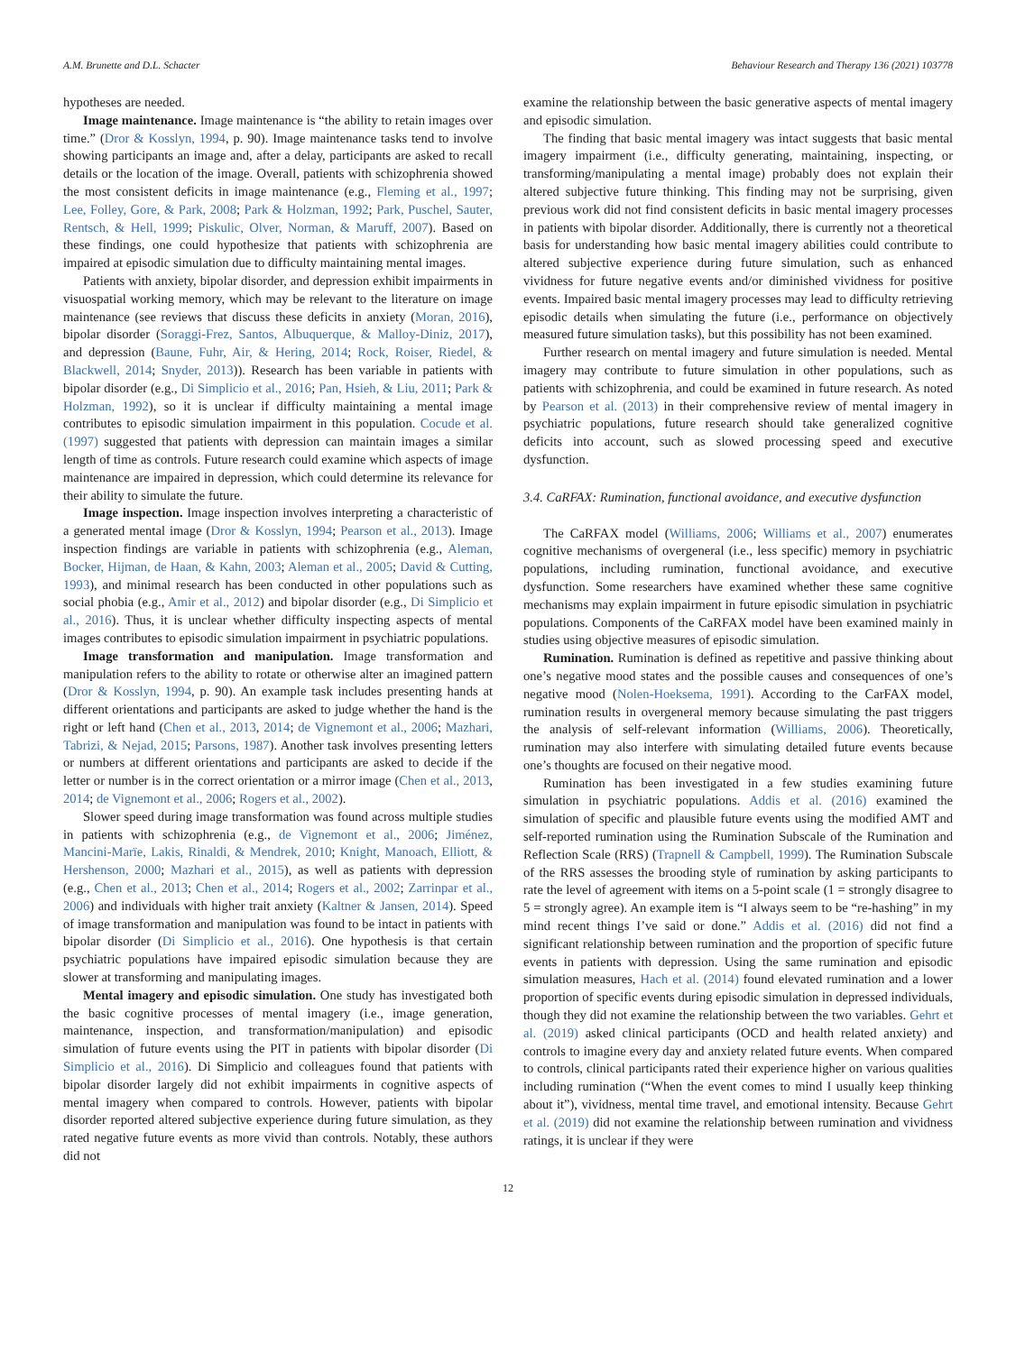A.M. Brunette and D.L. Schacter Behaviour Research and Therapy 136 (2021) 103778
hypotheses are needed.
Image maintenance. Image maintenance is “the ability to retain images over time.” (Dror & Kosslyn, 1994, p. 90). Image maintenance tasks tend to involve showing participants an image and, after a delay, participants are asked to recall details or the location of the image. Overall, patients with schizophrenia showed the most consistent deficits in image maintenance (e.g., Fleming et al., 1997; Lee, Folley, Gore, & Park, 2008; Park & Holzman, 1992; Park, Puschel, Sauter, Rentsch, & Hell, 1999; Piskulic, Olver, Norman, & Maruff, 2007). Based on these findings, one could hypothesize that patients with schizophrenia are impaired at episodic simulation due to difficulty maintaining mental images.
Patients with anxiety, bipolar disorder, and depression exhibit impairments in visuospatial working memory, which may be relevant to the literature on image maintenance (see reviews that discuss these deficits in anxiety (Moran, 2016), bipolar disorder (Soraggi-Frez, Santos, Albuquerque, & Malloy-Diniz, 2017), and depression (Baune, Fuhr, Air, & Hering, 2014; Rock, Roiser, Riedel, & Blackwell, 2014; Snyder, 2013)). Research has been variable in patients with bipolar disorder (e.g., Di Simplicio et al., 2016; Pan, Hsieh, & Liu, 2011; Park & Holzman, 1992), so it is unclear if difficulty maintaining a mental image contributes to episodic simulation impairment in this population. Cocude et al. (1997) suggested that patients with depression can maintain images a similar length of time as controls. Future research could examine which aspects of image maintenance are impaired in depression, which could determine its relevance for their ability to simulate the future.
Image inspection. Image inspection involves interpreting a characteristic of a generated mental image (Dror & Kosslyn, 1994; Pearson et al., 2013). Image inspection findings are variable in patients with schizophrenia (e.g., Aleman, Bocker, Hijman, de Haan, & Kahn, 2003; Aleman et al., 2005; David & Cutting, 1993), and minimal research has been conducted in other populations such as social phobia (e.g., Amir et al., 2012) and bipolar disorder (e.g., Di Simplicio et al., 2016). Thus, it is unclear whether difficulty inspecting aspects of mental images contributes to episodic simulation impairment in psychiatric populations.
Image transformation and manipulation. Image transformation and manipulation refers to the ability to rotate or otherwise alter an imagined pattern (Dror & Kosslyn, 1994, p. 90). An example task includes presenting hands at different orientations and participants are asked to judge whether the hand is the right or left hand (Chen et al., 2013, 2014; de Vignemont et al., 2006; Mazhari, Tabrizi, & Nejad, 2015; Parsons, 1987). Another task involves presenting letters or numbers at different orientations and participants are asked to decide if the letter or number is in the correct orientation or a mirror image (Chen et al., 2013, 2014; de Vignemont et al., 2006; Rogers et al., 2002).
Slower speed during image transformation was found across multiple studies in patients with schizophrenia (e.g., de Vignemont et al., 2006; Jiménez, Mancini-Marïe, Lakis, Rinaldi, & Mendrek, 2010; Knight, Manoach, Elliott, & Hershenson, 2000; Mazhari et al., 2015), as well as patients with depression (e.g., Chen et al., 2013; Chen et al., 2014; Rogers et al., 2002; Zarrinpar et al., 2006) and individuals with higher trait anxiety (Kaltner & Jansen, 2014). Speed of image transformation and manipulation was found to be intact in patients with bipolar disorder (Di Simplicio et al., 2016). One hypothesis is that certain psychiatric populations have impaired episodic simulation because they are slower at transforming and manipulating images.
Mental imagery and episodic simulation. One study has investigated both the basic cognitive processes of mental imagery (i.e., image generation, maintenance, inspection, and transformation/manipulation) and episodic simulation of future events using the PIT in patients with bipolar disorder (Di Simplicio et al., 2016). Di Simplicio and colleagues found that patients with bipolar disorder largely did not exhibit impairments in cognitive aspects of mental imagery when compared to controls. However, patients with bipolar disorder reported altered subjective experience during future simulation, as they rated negative future events as more vivid than controls. Notably, these authors did not
examine the relationship between the basic generative aspects of mental imagery and episodic simulation.
The finding that basic mental imagery was intact suggests that basic mental imagery impairment (i.e., difficulty generating, maintaining, inspecting, or transforming/manipulating a mental image) probably does not explain their altered subjective future thinking. This finding may not be surprising, given previous work did not find consistent deficits in basic mental imagery processes in patients with bipolar disorder. Additionally, there is currently not a theoretical basis for understanding how basic mental imagery abilities could contribute to altered subjective experience during future simulation, such as enhanced vividness for future negative events and/or diminished vividness for positive events. Impaired basic mental imagery processes may lead to difficulty retrieving episodic details when simulating the future (i.e., performance on objectively measured future simulation tasks), but this possibility has not been examined.
Further research on mental imagery and future simulation is needed. Mental imagery may contribute to future simulation in other populations, such as patients with schizophrenia, and could be examined in future research. As noted by Pearson et al. (2013) in their comprehensive review of mental imagery in psychiatric populations, future research should take generalized cognitive deficits into account, such as slowed processing speed and executive dysfunction.
3.4. CaRFAX: Rumination, functional avoidance, and executive dysfunction
The CaRFAX model (Williams, 2006; Williams et al., 2007) enumerates cognitive mechanisms of overgeneral (i.e., less specific) memory in psychiatric populations, including rumination, functional avoidance, and executive dysfunction. Some researchers have examined whether these same cognitive mechanisms may explain impairment in future episodic simulation in psychiatric populations. Components of the CaRFAX model have been examined mainly in studies using objective measures of episodic simulation.
Rumination. Rumination is defined as repetitive and passive thinking about one’s negative mood states and the possible causes and consequences of one’s negative mood (Nolen-Hoeksema, 1991). According to the CarFAX model, rumination results in overgeneral memory because simulating the past triggers the analysis of self-relevant information (Williams, 2006). Theoretically, rumination may also interfere with simulating detailed future events because one’s thoughts are focused on their negative mood.
Rumination has been investigated in a few studies examining future simulation in psychiatric populations. Addis et al. (2016) examined the simulation of specific and plausible future events using the modified AMT and self-reported rumination using the Rumination Subscale of the Rumination and Reflection Scale (RRS) (Trapnell & Campbell, 1999). The Rumination Subscale of the RRS assesses the brooding style of rumination by asking participants to rate the level of agreement with items on a 5-point scale (1 = strongly disagree to 5 = strongly agree). An example item is “I always seem to be “re-hashing” in my mind recent things I’ve said or done.” Addis et al. (2016) did not find a significant relationship between rumination and the proportion of specific future events in patients with depression. Using the same rumination and episodic simulation measures, Hach et al. (2014) found elevated rumination and a lower proportion of specific events during episodic simulation in depressed individuals, though they did not examine the relationship between the two variables. Gehrt et al. (2019) asked clinical participants (OCD and health related anxiety) and controls to imagine every day and anxiety related future events. When compared to controls, clinical participants rated their experience higher on various qualities including rumination (“When the event comes to mind I usually keep thinking about it”), vividness, mental time travel, and emotional intensity. Because Gehrt et al. (2019) did not examine the relationship between rumination and vividness ratings, it is unclear if they were
12